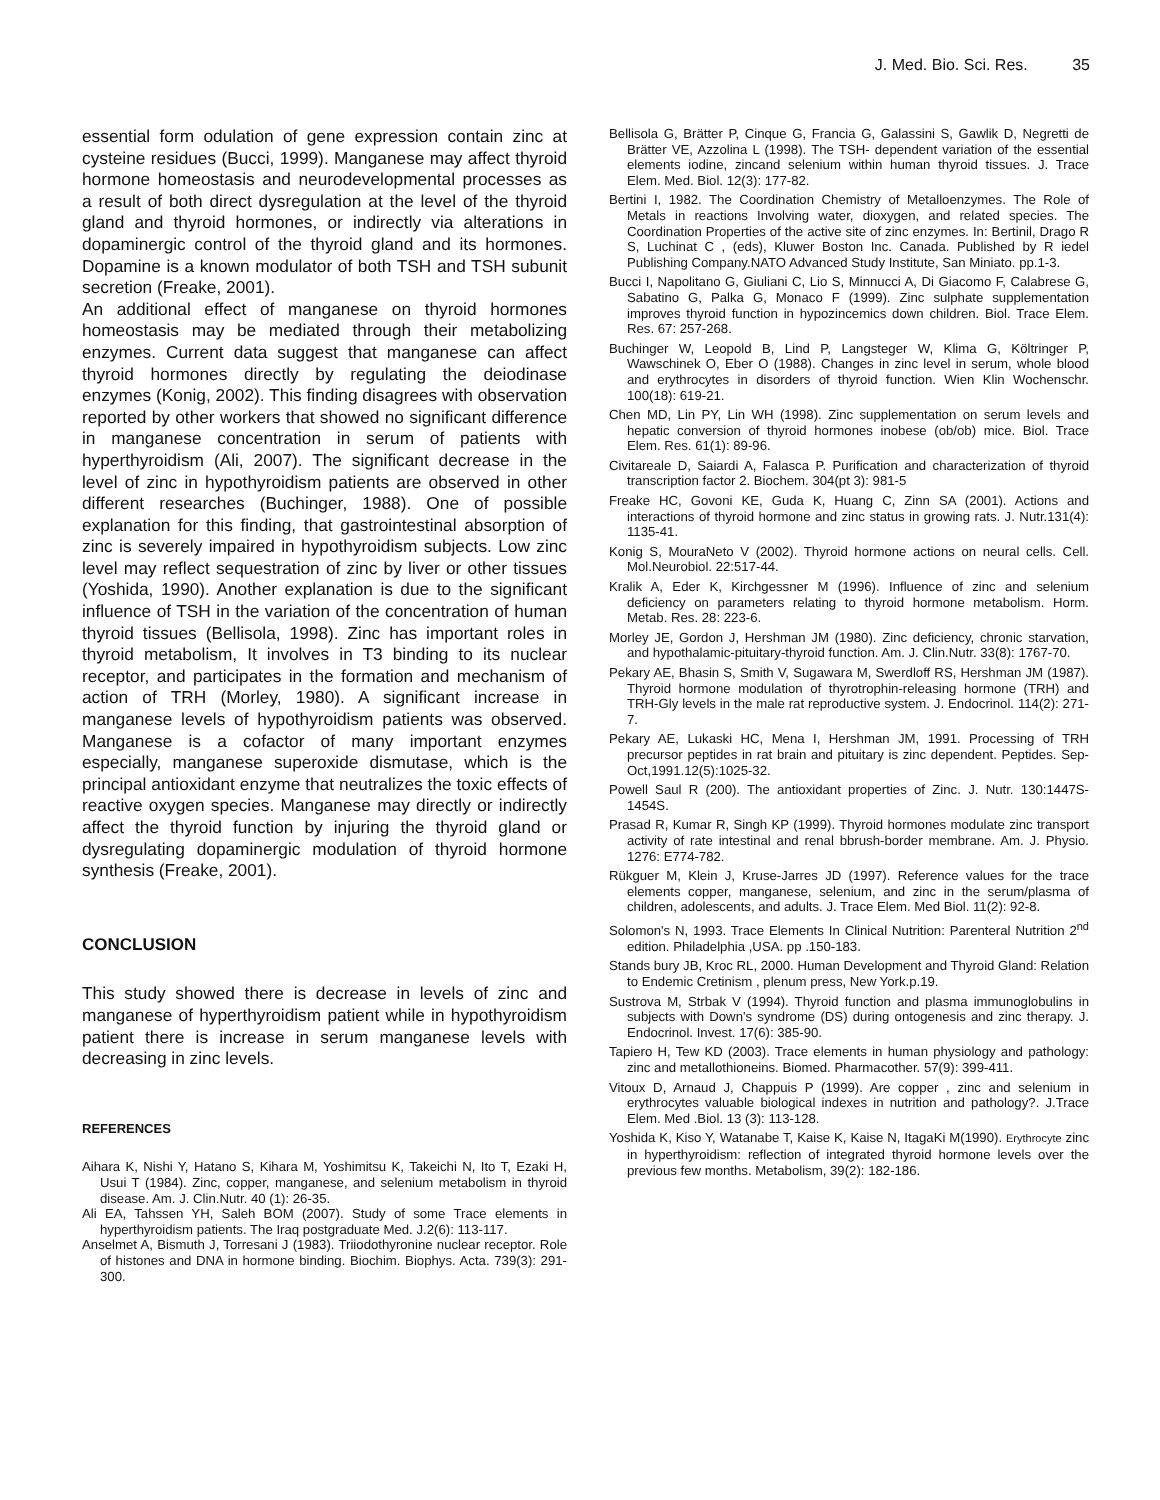J. Med. Bio. Sci. Res. 35
essential form odulation of gene expression contain zinc at cysteine residues (Bucci, 1999). Manganese may affect thyroid hormone homeostasis and neurodevelopmental processes as a result of both direct dysregulation at the level of the thyroid gland and thyroid hormones, or indirectly via alterations in dopaminergic control of the thyroid gland and its hormones. Dopamine is a known modulator of both TSH and TSH subunit secretion (Freake, 2001).
An additional effect of manganese on thyroid hormones homeostasis may be mediated through their metabolizing enzymes. Current data suggest that manganese can affect thyroid hormones directly by regulating the deiodinase enzymes (Konig, 2002). This finding disagrees with observation reported by other workers that showed no significant difference in manganese concentration in serum of patients with hyperthyroidism (Ali, 2007). The significant decrease in the level of zinc in hypothyroidism patients are observed in other different researches (Buchinger, 1988). One of possible explanation for this finding, that gastrointestinal absorption of zinc is severely impaired in hypothyroidism subjects. Low zinc level may reflect sequestration of zinc by liver or other tissues (Yoshida, 1990). Another explanation is due to the significant influence of TSH in the variation of the concentration of human thyroid tissues (Bellisola, 1998). Zinc has important roles in thyroid metabolism, It involves in T3 binding to its nuclear receptor, and participates in the formation and mechanism of action of TRH (Morley, 1980). A significant increase in manganese levels of hypothyroidism patients was observed. Manganese is a cofactor of many important enzymes especially, manganese superoxide dismutase, which is the principal antioxidant enzyme that neutralizes the toxic effects of reactive oxygen species. Manganese may directly or indirectly affect the thyroid function by injuring the thyroid gland or dysregulating dopaminergic modulation of thyroid hormone synthesis (Freake, 2001).
CONCLUSION
This study showed there is decrease in levels of zinc and manganese of hyperthyroidism patient while in hypothyroidism patient there is increase in serum manganese levels with decreasing in zinc levels.
REFERENCES
Aihara K, Nishi Y, Hatano S, Kihara M, Yoshimitsu K, Takeichi N, Ito T, Ezaki H, Usui T (1984). Zinc, copper, manganese, and selenium metabolism in thyroid disease. Am. J. Clin.Nutr. 40 (1): 26-35.
Ali EA, Tahssen YH, Saleh BOM (2007). Study of some Trace elements in hyperthyroidism patients. The Iraq postgraduate Med. J.2(6): 113-117.
Anselmet A, Bismuth J, Torresani J (1983). Triiodothyronine nuclear receptor. Role of histones and DNA in hormone binding. Biochim. Biophys. Acta. 739(3): 291-300.
Bellisola G, Brätter P, Cinque G, Francia G, Galassini S, Gawlik D, Negretti de Brätter VE, Azzolina L (1998). The TSH- dependent variation of the essential elements iodine, zincand selenium within human thyroid tissues. J. Trace Elem. Med. Biol. 12(3): 177-82.
Bertini I, 1982. The Coordination Chemistry of Metalloenzymes. The Role of Metals in reactions Involving water, dioxygen, and related species. The Coordination Properties of the active site of zinc enzymes. In: Bertinil, Drago R S, Luchinat C , (eds), Kluwer Boston Inc. Canada. Published by R iedel Publishing Company.NATO Advanced Study Institute, San Miniato. pp.1-3.
Bucci I, Napolitano G, Giuliani C, Lio S, Minnucci A, Di Giacomo F, Calabrese G, Sabatino G, Palka G, Monaco F (1999). Zinc sulphate supplementation improves thyroid function in hypozincemics down children. Biol. Trace Elem. Res. 67: 257-268.
Buchinger W, Leopold B, Lind P, Langsteger W, Klima G, Költringer P, Wawschinek O, Eber O (1988). Changes in zinc level in serum, whole blood and erythrocytes in disorders of thyroid function. Wien Klin Wochenschr. 100(18): 619-21.
Chen MD, Lin PY, Lin WH (1998). Zinc supplementation on serum levels and hepatic conversion of thyroid hormones inobese (ob/ob) mice. Biol. Trace Elem. Res. 61(1): 89-96.
Civitareale D, Saiardi A, Falasca P. Purification and characterization of thyroid transcription factor 2. Biochem. 304(pt 3): 981-5
Freake HC, Govoni KE, Guda K, Huang C, Zinn SA (2001). Actions and interactions of thyroid hormone and zinc status in growing rats. J. Nutr.131(4): 1135-41.
Konig S, MouraNeto V (2002). Thyroid hormone actions on neural cells. Cell. Mol.Neurobiol. 22:517-44.
Kralik A, Eder K, Kirchgessner M (1996). Influence of zinc and selenium deficiency on parameters relating to thyroid hormone metabolism. Horm. Metab. Res. 28: 223-6.
Morley JE, Gordon J, Hershman JM (1980). Zinc deficiency, chronic starvation, and hypothalamic-pituitary-thyroid function. Am. J. Clin.Nutr. 33(8): 1767-70.
Pekary AE, Bhasin S, Smith V, Sugawara M, Swerdloff RS, Hershman JM (1987). Thyroid hormone modulation of thyrotrophin-releasing hormone (TRH) and TRH-Gly levels in the male rat reproductive system. J. Endocrinol. 114(2): 271-7.
Pekary AE, Lukaski HC, Mena I, Hershman JM, 1991. Processing of TRH precursor peptides in rat brain and pituitary is zinc dependent. Peptides. Sep-Oct,1991.12(5):1025-32.
Powell Saul R (200). The antioxidant properties of Zinc. J. Nutr. 130:1447S-1454S.
Prasad R, Kumar R, Singh KP (1999). Thyroid hormones modulate zinc transport activity of rate intestinal and renal bbrush-border membrane. Am. J. Physio. 1276: E774-782.
Rükguer M, Klein J, Kruse-Jarres JD (1997). Reference values for the trace elements copper, manganese, selenium, and zinc in the serum/plasma of children, adolescents, and adults. J. Trace Elem. Med Biol. 11(2): 92-8.
Solomon's N, 1993. Trace Elements In Clinical Nutrition: Parenteral Nutrition 2<sup>nd</sup> edition. Philadelphia ,USA. pp .150-183.
Stands bury JB, Kroc RL, 2000. Human Development and Thyroid Gland: Relation to Endemic Cretinism , plenum press, New York.p.19.
Sustrova M, Strbak V (1994). Thyroid function and plasma immunoglobulins in subjects with Down's syndrome (DS) during ontogenesis and zinc therapy. J. Endocrinol. Invest. 17(6): 385-90.
Tapiero H, Tew KD (2003). Trace elements in human physiology and pathology: zinc and metallothioneins. Biomed. Pharmacother. 57(9): 399-411.
Vitoux D, Arnaud J, Chappuis P (1999). Are copper , zinc and selenium in erythrocytes valuable biological indexes in nutrition and pathology?. J.Trace Elem. Med .Biol. 13 (3): 113-128.
Yoshida K, Kiso Y, Watanabe T, Kaise K, Kaise N, ItagaKi M(1990). Erythrocyte zinc in hyperthyroidism: reflection of integrated thyroid hormone levels over the previous few months. Metabolism, 39(2): 182-186.